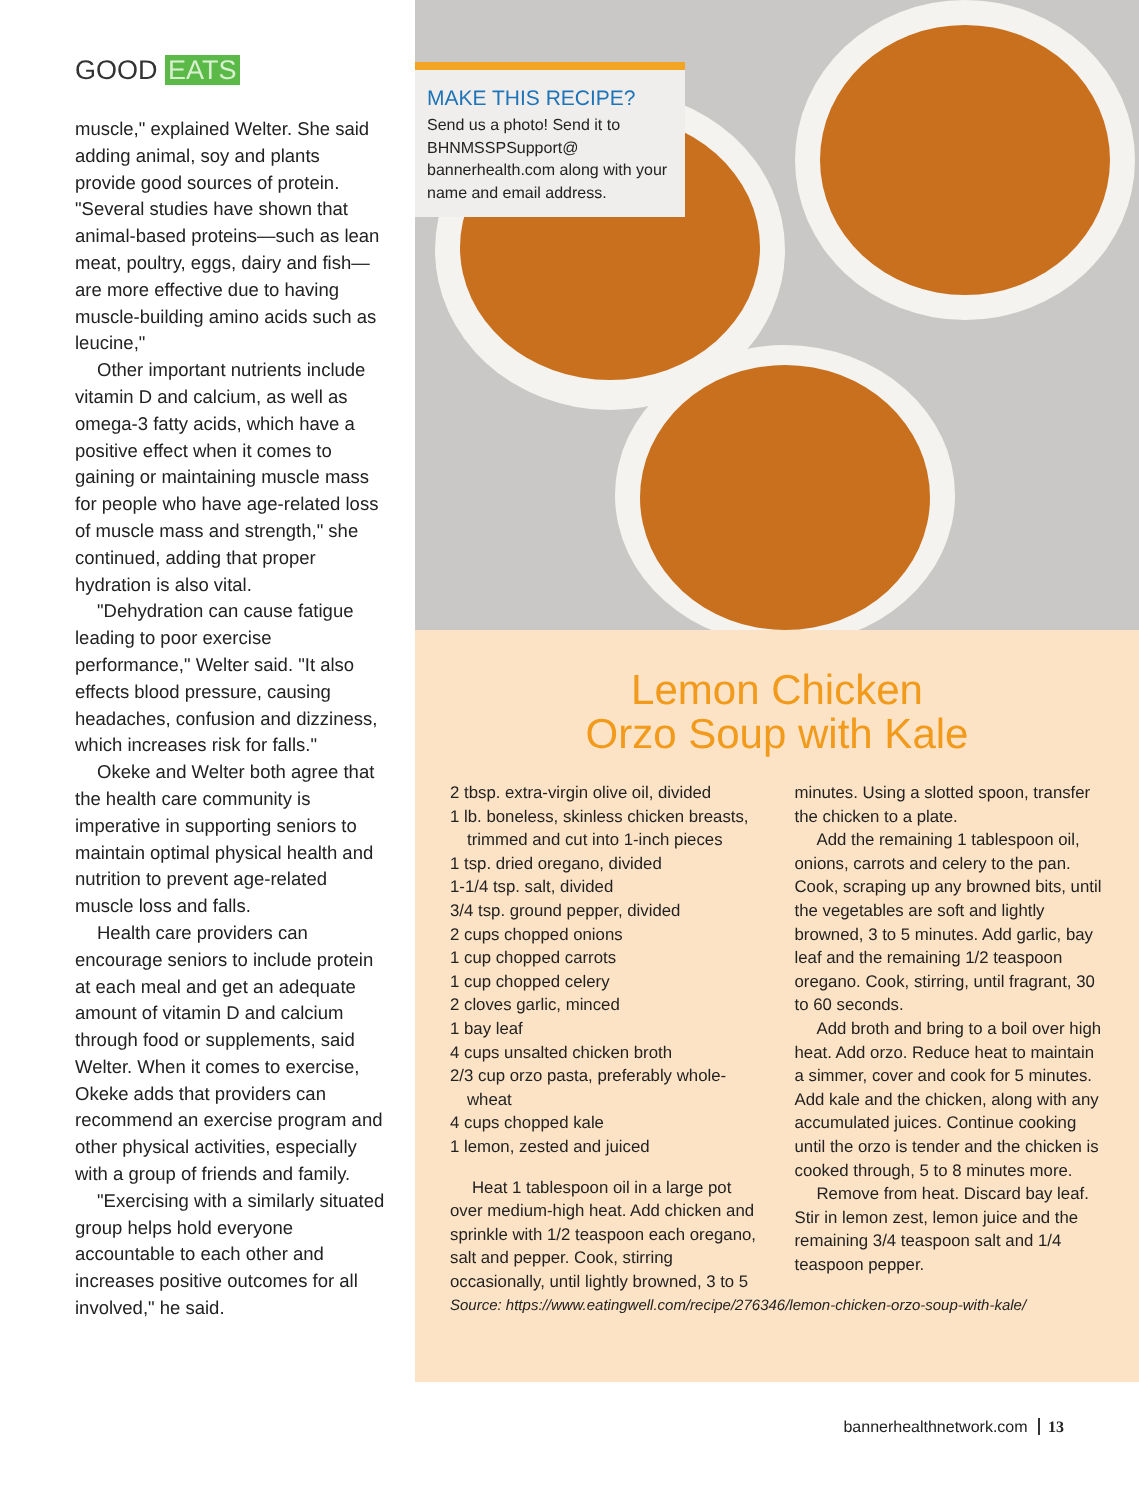GOOD EATS
muscle," explained Welter. She said adding animal, soy and plants provide good sources of protein. "Several studies have shown that animal-based proteins—such as lean meat, poultry, eggs, dairy and fish—are more effective due to having muscle-building amino acids such as leucine,"
Other important nutrients include vitamin D and calcium, as well as omega-3 fatty acids, which have a positive effect when it comes to gaining or maintaining muscle mass for people who have age-related loss of muscle mass and strength," she continued, adding that proper hydration is also vital.
"Dehydration can cause fatigue leading to poor exercise performance," Welter said. "It also effects blood pressure, causing headaches, confusion and dizziness, which increases risk for falls."
Okeke and Welter both agree that the health care community is imperative in supporting seniors to maintain optimal physical health and nutrition to prevent age-related muscle loss and falls.
Health care providers can encourage seniors to include protein at each meal and get an adequate amount of vitamin D and calcium through food or supplements, said Welter. When it comes to exercise, Okeke adds that providers can recommend an exercise program and other physical activities, especially with a group of friends and family.
"Exercising with a similarly situated group helps hold everyone accountable to each other and increases positive outcomes for all involved," he said.
MAKE THIS RECIPE?
Send us a photo! Send it to BHNMSSPSupport@ bannerhealth.com along with your name and email address.
Lemon Chicken
Orzo Soup with Kale
2 tbsp. extra-virgin olive oil, divided
1 lb. boneless, skinless chicken breasts, trimmed and cut into 1-inch pieces
1 tsp. dried oregano, divided
1-1/4 tsp. salt, divided
3/4 tsp. ground pepper, divided
2 cups chopped onions
1 cup chopped carrots
1 cup chopped celery
2 cloves garlic, minced
1 bay leaf
4 cups unsalted chicken broth
2/3 cup orzo pasta, preferably whole-wheat
4 cups chopped kale
1 lemon, zested and juiced
Heat 1 tablespoon oil in a large pot over medium-high heat. Add chicken and sprinkle with 1/2 teaspoon each oregano, salt and pepper. Cook, stirring occasionally, until lightly browned, 3 to 5
minutes. Using a slotted spoon, transfer the chicken to a plate.
Add the remaining 1 tablespoon oil, onions, carrots and celery to the pan. Cook, scraping up any browned bits, until the vegetables are soft and lightly browned, 3 to 5 minutes. Add garlic, bay leaf and the remaining 1/2 teaspoon oregano. Cook, stirring, until fragrant, 30 to 60 seconds.
Add broth and bring to a boil over high heat. Add orzo. Reduce heat to maintain a simmer, cover and cook for 5 minutes. Add kale and the chicken, along with any accumulated juices. Continue cooking until the orzo is tender and the chicken is cooked through, 5 to 8 minutes more.
Remove from heat. Discard bay leaf. Stir in lemon zest, lemon juice and the remaining 3/4 teaspoon salt and 1/4 teaspoon pepper.
Source: https://www.eatingwell.com/recipe/276346/lemon-chicken-orzo-soup-with-kale/
bannerhealthnetwork.com 13